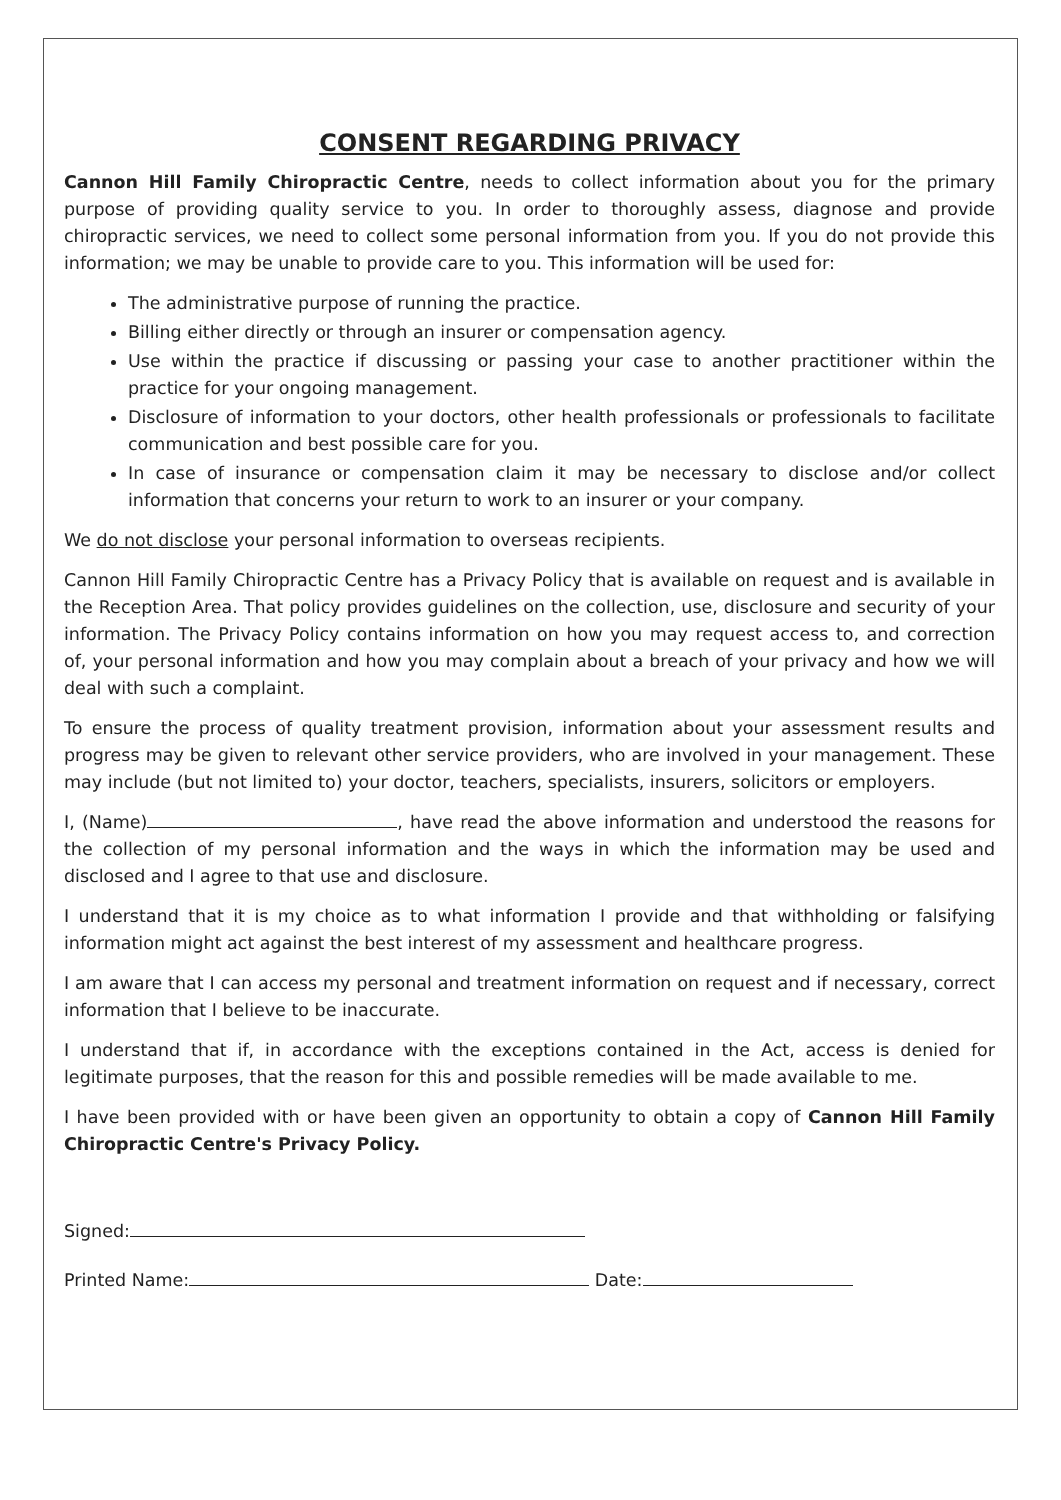CONSENT REGARDING PRIVACY
Cannon Hill Family Chiropractic Centre, needs to collect information about you for the primary purpose of providing quality service to you. In order to thoroughly assess, diagnose and provide chiropractic services, we need to collect some personal information from you. If you do not provide this information; we may be unable to provide care to you. This information will be used for:
The administrative purpose of running the practice.
Billing either directly or through an insurer or compensation agency.
Use within the practice if discussing or passing your case to another practitioner within the practice for your ongoing management.
Disclosure of information to your doctors, other health professionals or professionals to facilitate communication and best possible care for you.
In case of insurance or compensation claim it may be necessary to disclose and/or collect information that concerns your return to work to an insurer or your company.
We do not disclose your personal information to overseas recipients.
Cannon Hill Family Chiropractic Centre has a Privacy Policy that is available on request and is available in the Reception Area. That policy provides guidelines on the collection, use, disclosure and security of your information. The Privacy Policy contains information on how you may request access to, and correction of, your personal information and how you may complain about a breach of your privacy and how we will deal with such a complaint.
To ensure the process of quality treatment provision, information about your assessment results and progress may be given to relevant other service providers, who are involved in your management. These may include (but not limited to) your doctor, teachers, specialists, insurers, solicitors or employers.
I, (Name) , have read the above information and understood the reasons for the collection of my personal information and the ways in which the information may be used and disclosed and I agree to that use and disclosure.
I understand that it is my choice as to what information I provide and that withholding or falsifying information might act against the best interest of my assessment and healthcare progress.
I am aware that I can access my personal and treatment information on request and if necessary, correct information that I believe to be inaccurate.
I understand that if, in accordance with the exceptions contained in the Act, access is denied for legitimate purposes, that the reason for this and possible remedies will be made available to me.
I have been provided with or have been given an opportunity to obtain a copy of Cannon Hill Family Chiropractic Centre's Privacy Policy.
Signed:
Printed Name: Date: